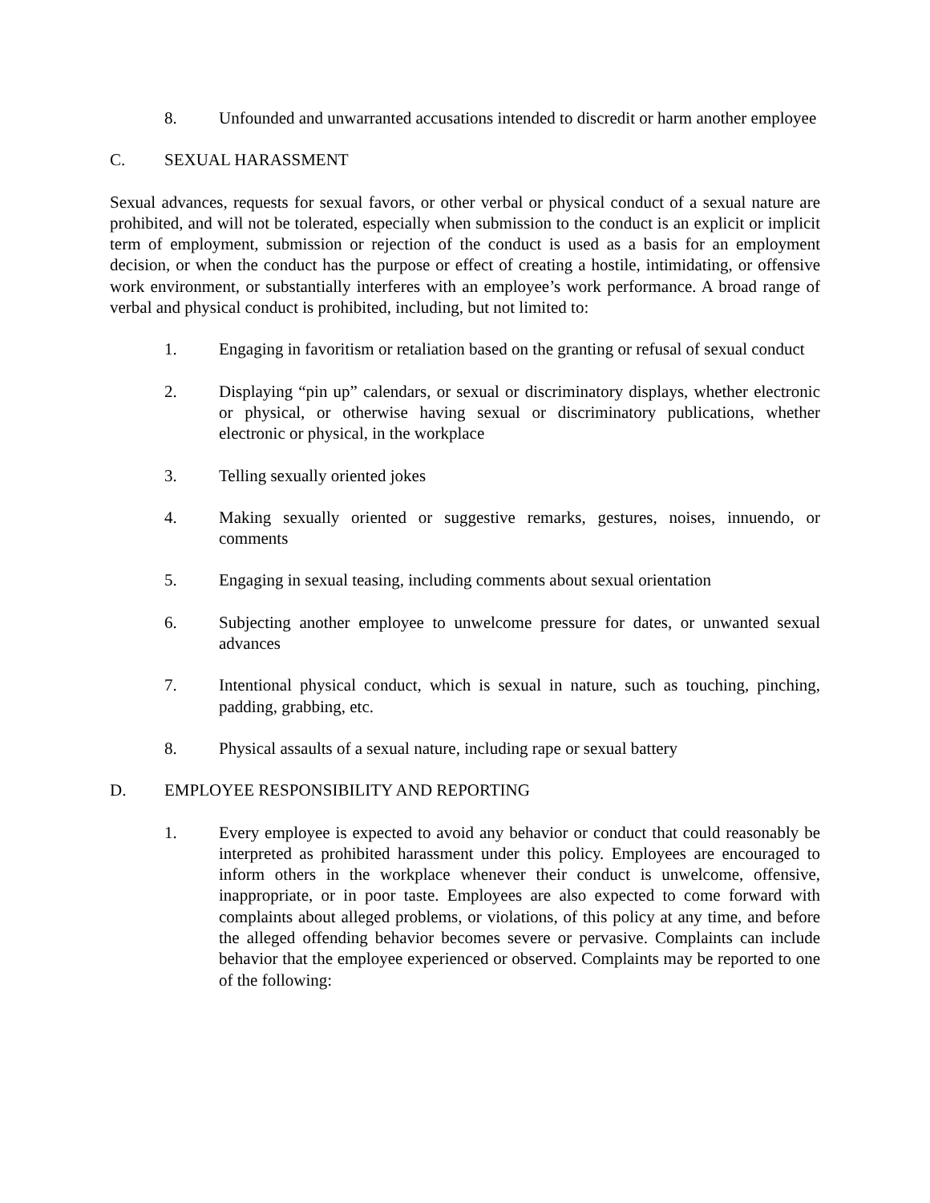8. Unfounded and unwarranted accusations intended to discredit or harm another employee
C. SEXUAL HARASSMENT
Sexual advances, requests for sexual favors, or other verbal or physical conduct of a sexual nature are prohibited, and will not be tolerated, especially when submission to the conduct is an explicit or implicit term of employment, submission or rejection of the conduct is used as a basis for an employment decision, or when the conduct has the purpose or effect of creating a hostile, intimidating, or offensive work environment, or substantially interferes with an employee’s work performance. A broad range of verbal and physical conduct is prohibited, including, but not limited to:
1. Engaging in favoritism or retaliation based on the granting or refusal of sexual conduct
2. Displaying “pin up” calendars, or sexual or discriminatory displays, whether electronic or physical, or otherwise having sexual or discriminatory publications, whether electronic or physical, in the workplace
3. Telling sexually oriented jokes
4. Making sexually oriented or suggestive remarks, gestures, noises, innuendo, or comments
5. Engaging in sexual teasing, including comments about sexual orientation
6. Subjecting another employee to unwelcome pressure for dates, or unwanted sexual advances
7. Intentional physical conduct, which is sexual in nature, such as touching, pinching, padding, grabbing, etc.
8. Physical assaults of a sexual nature, including rape or sexual battery
D. EMPLOYEE RESPONSIBILITY AND REPORTING
1. Every employee is expected to avoid any behavior or conduct that could reasonably be interpreted as prohibited harassment under this policy. Employees are encouraged to inform others in the workplace whenever their conduct is unwelcome, offensive, inappropriate, or in poor taste. Employees are also expected to come forward with complaints about alleged problems, or violations, of this policy at any time, and before the alleged offending behavior becomes severe or pervasive. Complaints can include behavior that the employee experienced or observed. Complaints may be reported to one of the following: